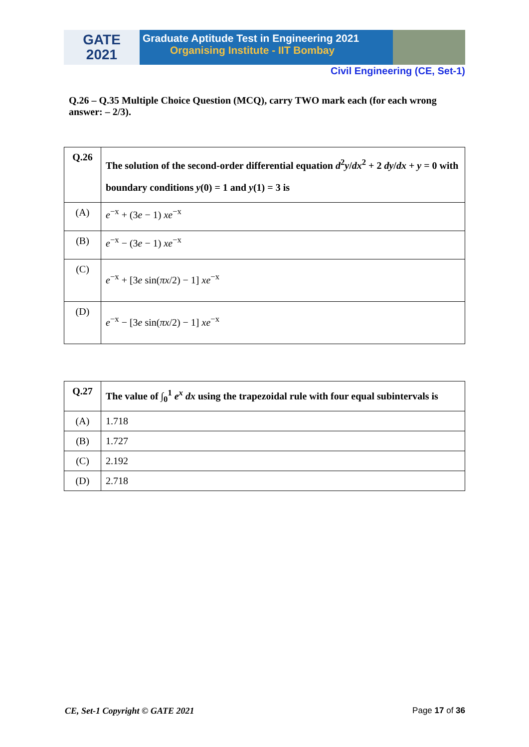GATE
2021
Graduate Aptitude Test in Engineering 2021
Organising Institute - IIT Bombay
Civil Engineering (CE, Set-1)
Q.26 – Q.35 Multiple Choice Question (MCQ), carry TWO mark each (for each wrong answer: – 2/3).
| Q.26 | The solution of the second-order differential equation d<sup>2</sup> y / dx<sup>2</sup> + 2 dy / dx + y = 0 with boundary conditions y (0) = 1 and y (1) = 3 is |
| (A) | e<sup>−x</sup> + (3 e − 1) xe<sup>−x</sup> |
| (B) | e<sup>−x</sup> − (3 e − 1) xe<sup>−x</sup> |
| (C) | e<sup>−x</sup> + [3 e sin( πx /2) − 1] xe<sup>−x</sup> |
| (D) | e<sup>−x</sup> − [3 e sin( πx /2) − 1] xe<sup>−x</sup> |
| Q.27 | The value of ∫<sub>0</sub><sup>1</sup> e<sup>x</sup> dx using the trapezoidal rule with four equal subintervals is |
| (A) | 1.718 |
| (B) | 1.727 |
| (C) | 2.192 |
| (D) | 2.718 |
CE, Set-1 Copyright © GATE 2021 Page 17 of 36